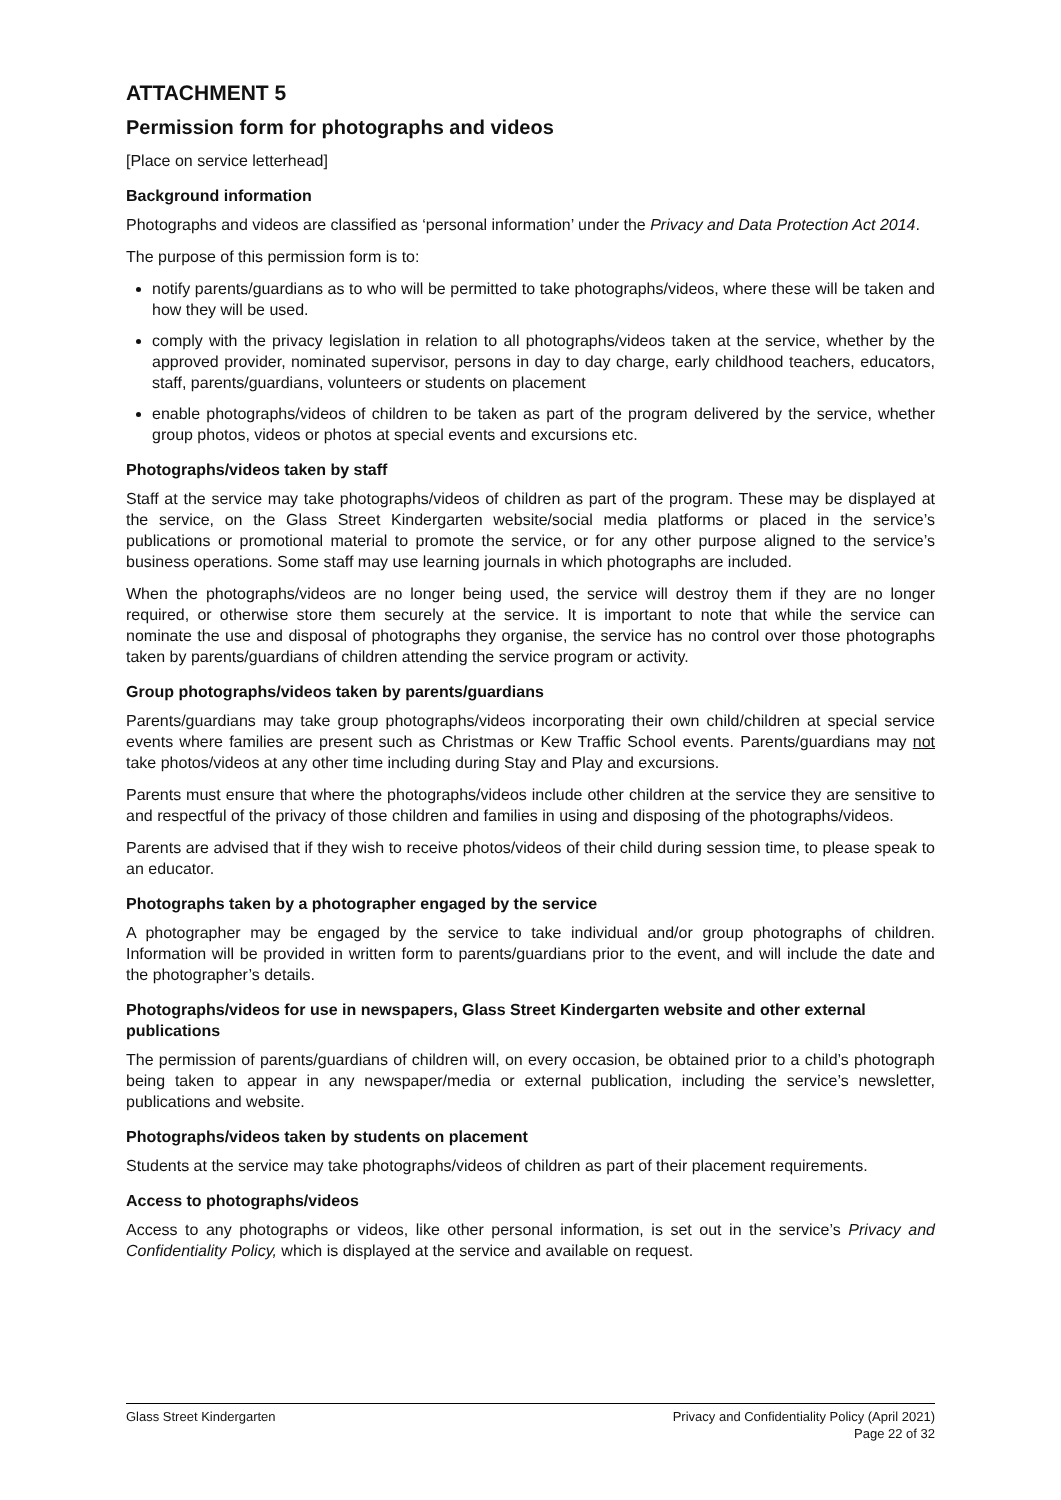ATTACHMENT 5
Permission form for photographs and videos
[Place on service letterhead]
Background information
Photographs and videos are classified as ‘personal information’ under the Privacy and Data Protection Act 2014.
The purpose of this permission form is to:
notify parents/guardians as to who will be permitted to take photographs/videos, where these will be taken and how they will be used.
comply with the privacy legislation in relation to all photographs/videos taken at the service, whether by the approved provider, nominated supervisor, persons in day to day charge, early childhood teachers, educators, staff, parents/guardians, volunteers or students on placement
enable photographs/videos of children to be taken as part of the program delivered by the service, whether group photos, videos or photos at special events and excursions etc.
Photographs/videos taken by staff
Staff at the service may take photographs/videos of children as part of the program. These may be displayed at the service, on the Glass Street Kindergarten website/social media platforms or placed in the service’s publications or promotional material to promote the service, or for any other purpose aligned to the service’s business operations. Some staff may use learning journals in which photographs are included.
When the photographs/videos are no longer being used, the service will destroy them if they are no longer required, or otherwise store them securely at the service. It is important to note that while the service can nominate the use and disposal of photographs they organise, the service has no control over those photographs taken by parents/guardians of children attending the service program or activity.
Group photographs/videos taken by parents/guardians
Parents/guardians may take group photographs/videos incorporating their own child/children at special service events where families are present such as Christmas or Kew Traffic School events. Parents/guardians may not take photos/videos at any other time including during Stay and Play and excursions.
Parents must ensure that where the photographs/videos include other children at the service they are sensitive to and respectful of the privacy of those children and families in using and disposing of the photographs/videos.
Parents are advised that if they wish to receive photos/videos of their child during session time, to please speak to an educator.
Photographs taken by a photographer engaged by the service
A photographer may be engaged by the service to take individual and/or group photographs of children. Information will be provided in written form to parents/guardians prior to the event, and will include the date and the photographer’s details.
Photographs/videos for use in newspapers, Glass Street Kindergarten website and other external publications
The permission of parents/guardians of children will, on every occasion, be obtained prior to a child’s photograph being taken to appear in any newspaper/media or external publication, including the service’s newsletter, publications and website.
Photographs/videos taken by students on placement
Students at the service may take photographs/videos of children as part of their placement requirements.
Access to photographs/videos
Access to any photographs or videos, like other personal information, is set out in the service’s Privacy and Confidentiality Policy, which is displayed at the service and available on request.
Glass Street Kindergarten Privacy and Confidentiality Policy (April 2021)
Page 22 of 32